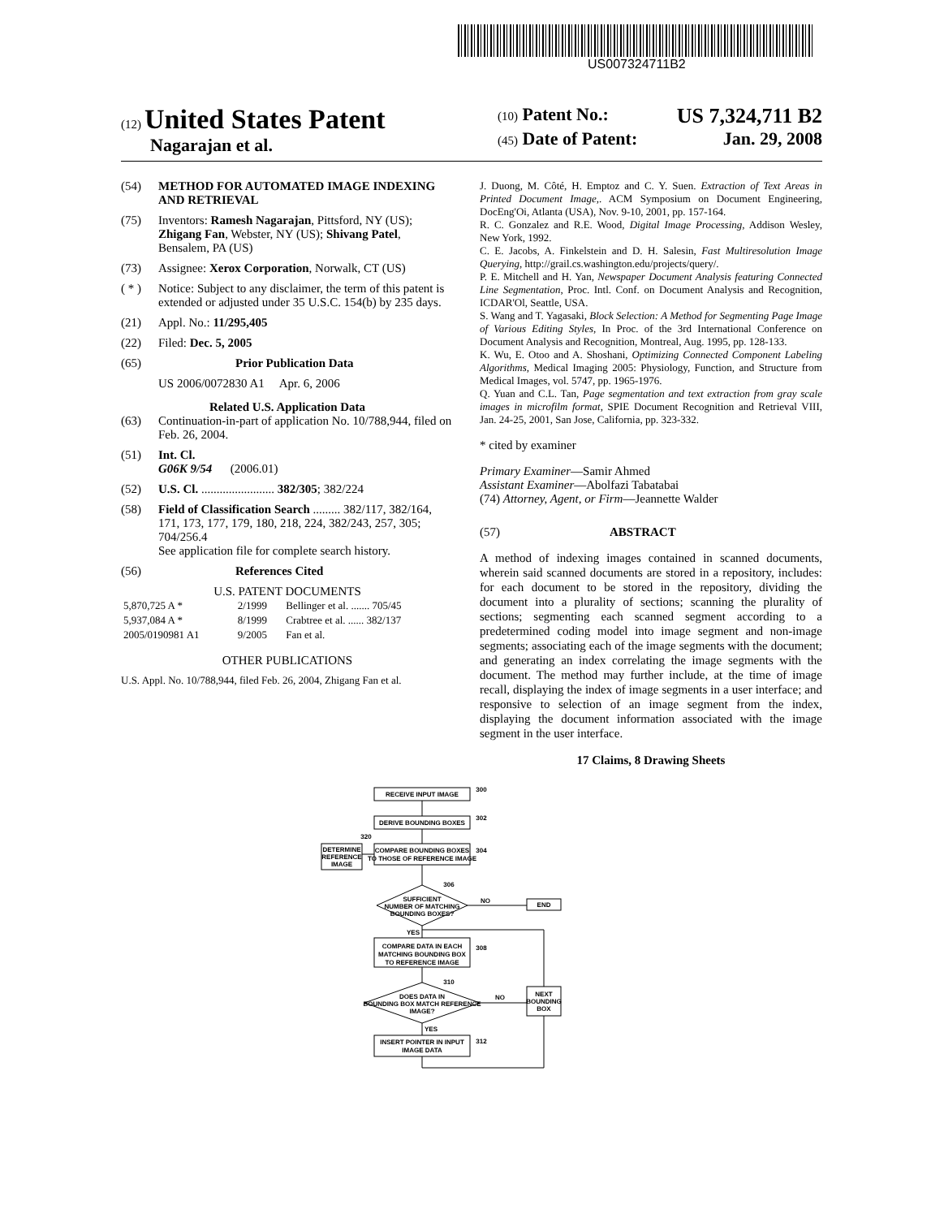US007324711B2
(12) United States Patent
Nagarajan et al.
(10) Patent No.: US 7,324,711 B2
(45) Date of Patent: Jan. 29, 2008
(54) METHOD FOR AUTOMATED IMAGE INDEXING AND RETRIEVAL
(75) Inventors: Ramesh Nagarajan, Pittsford, NY (US); Zhigang Fan, Webster, NY (US); Shivang Patel, Bensalem, PA (US)
(73) Assignee: Xerox Corporation, Norwalk, CT (US)
( * ) Notice: Subject to any disclaimer, the term of this patent is extended or adjusted under 35 U.S.C. 154(b) by 235 days.
(21) Appl. No.: 11/295,405
(22) Filed: Dec. 5, 2005
(65) Prior Publication Data
US 2006/0072830 A1 Apr. 6, 2006
Related U.S. Application Data
(63) Continuation-in-part of application No. 10/788,944, filed on Feb. 26, 2004.
(51) Int. Cl.
G06K 9/54 (2006.01)
(52) U.S. Cl. ........................ 382/305; 382/224
(58) Field of Classification Search ......... 382/117, 382/164, 171, 173, 177, 179, 180, 218, 224, 382/243, 257, 305; 704/256.4
See application file for complete search history.
(56) References Cited
U.S. PATENT DOCUMENTS
| 5,870,725 A * | 2/1999 | Bellinger et al. ....... 705/45 |
| 5,937,084 A * | 8/1999 | Crabtree et al. ...... 382/137 |
| 2005/0190981 A1 | 9/2005 | Fan et al. |
OTHER PUBLICATIONS
U.S. Appl. No. 10/788,944, filed Feb. 26, 2004, Zhigang Fan et al.
J. Duong, M. Côté, H. Emptoz and C. Y. Suen. Extraction of Text Areas in Printed Document Image,. ACM Symposium on Document Engineering, DocEng'Oi, Atlanta (USA), Nov. 9-10, 2001, pp. 157-164.
R. C. Gonzalez and R.E. Wood, Digital Image Processing, Addison Wesley, New York, 1992.
C. E. Jacobs, A. Finkelstein and D. H. Salesin, Fast Multiresolution Image Querying, http://grail.cs.washington.edu/projects/query/.
P. E. Mitchell and H. Yan, Newspaper Document Analysis featuring Connected Line Segmentation, Proc. Intl. Conf. on Document Analysis and Recognition, ICDAR'Ol, Seattle, USA.
S. Wang and T. Yagasaki, Block Selection: A Method for Segmenting Page Image of Various Editing Styles, In Proc. of the 3rd International Conference on Document Analysis and Recognition, Montreal, Aug. 1995, pp. 128-133.
K. Wu, E. Otoo and A. Shoshani, Optimizing Connected Component Labeling Algorithms, Medical Imaging 2005: Physiology, Function, and Structure from Medical Images, vol. 5747, pp. 1965-1976.
Q. Yuan and C.L. Tan, Page segmentation and text extraction from gray scale images in microfilm format, SPIE Document Recognition and Retrieval VIII, Jan. 24-25, 2001, San Jose, California, pp. 323-332.
* cited by examiner
Primary Examiner—Samir Ahmed
Assistant Examiner—Abolfazi Tabatabai
(74) Attorney, Agent, or Firm—Jeannette Walder
(57) ABSTRACT
A method of indexing images contained in scanned documents, wherein said scanned documents are stored in a repository, includes: for each document to be stored in the repository, dividing the document into a plurality of sections; scanning the plurality of sections; segmenting each scanned segment according to a predetermined coding model into image segment and non-image segments; associating each of the image segments with the document; and generating an index correlating the image segments with the document. The method may further include, at the time of image recall, displaying the index of image segments in a user interface; and responsive to selection of an image segment from the index, displaying the document information associated with the image segment in the user interface.
17 Claims, 8 Drawing Sheets
RECEIVE INPUT IMAGE
DERIVE BOUNDING BOXES
COMPARE BOUNDING BOXES
TO THOSE OF REFERENCE IMAGE
DETERMINE
REFERENCE
IMAGE
SUFFICIENT
NUMBER OF MATCHING
BOUNDING BOXES?
END
NO
YES
COMPARE DATA IN EACH
MATCHING BOUNDING BOX
TO REFERENCE IMAGE
DOES DATA IN
BOUNDING BOX MATCH REFERENCE
IMAGE?
NO
YES
NEXT
BOUNDING
BOX
INSERT POINTER IN INPUT
IMAGE DATA
300
302
304
320
306
308
310
312